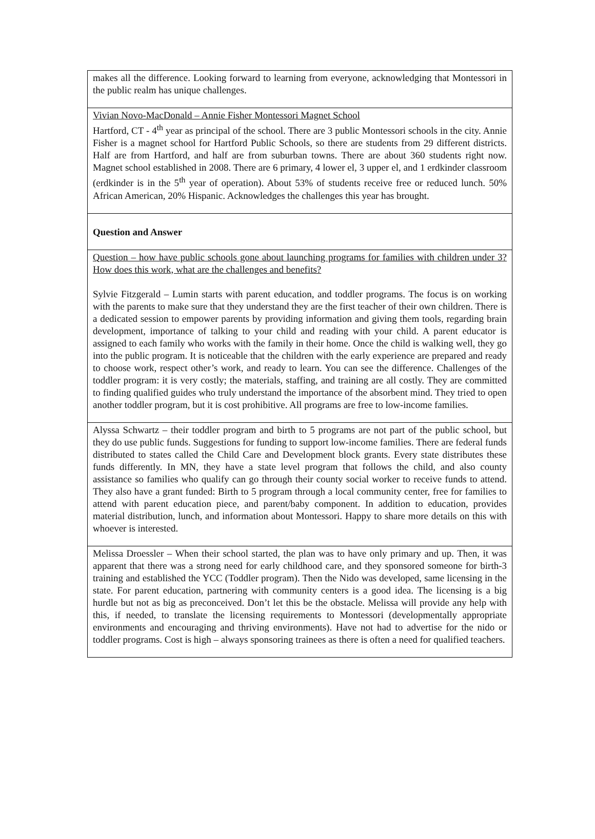| makes all the difference. Looking forward to learning from everyone, acknowledging that Montessori in the public realm has unique challenges. |
| Vivian Novo-MacDonald – Annie Fisher Montessori Magnet School Hartford, CT - 4<sup>th</sup> year as principal of the school. There are 3 public Montessori schools in the city. Annie Fisher is a magnet school for Hartford Public Schools, so there are students from 29 different districts. Half are from Hartford, and half are from suburban towns. There are about 360 students right now. Magnet school established in 2008. There are 6 primary, 4 lower el, 3 upper el, and 1 erdkinder classroom (erdkinder is in the 5<sup>th</sup> year of operation). About 53% of students receive free or reduced lunch. 50% African American, 20% Hispanic. Acknowledges the challenges this year has brought. |
| Question and Answer |
| Question – how have public schools gone about launching programs for families with children under 3? How does this work, what are the challenges and benefits? Sylvie Fitzgerald – Lumin starts with parent education, and toddler programs. The focus is on working with the parents to make sure that they understand they are the first teacher of their own children. There is a dedicated session to empower parents by providing information and giving them tools, regarding brain development, importance of talking to your child and reading with your child. A parent educator is assigned to each family who works with the family in their home. Once the child is walking well, they go into the public program. It is noticeable that the children with the early experience are prepared and ready to choose work, respect other’s work, and ready to learn. You can see the difference. Challenges of the toddler program: it is very costly; the materials, staffing, and training are all costly. They are committed to finding qualified guides who truly understand the importance of the absorbent mind. They tried to open another toddler program, but it is cost prohibitive. All programs are free to low-income families. |
| Alyssa Schwartz – their toddler program and birth to 5 programs are not part of the public school, but they do use public funds. Suggestions for funding to support low-income families. There are federal funds distributed to states called the Child Care and Development block grants. Every state distributes these funds differently. In MN, they have a state level program that follows the child, and also county assistance so families who qualify can go through their county social worker to receive funds to attend. They also have a grant funded: Birth to 5 program through a local community center, free for families to attend with parent education piece, and parent/baby component. In addition to education, provides material distribution, lunch, and information about Montessori. Happy to share more details on this with whoever is interested. |
| Melissa Droessler – When their school started, the plan was to have only primary and up. Then, it was apparent that there was a strong need for early childhood care, and they sponsored someone for birth-3 training and established the YCC (Toddler program). Then the Nido was developed, same licensing in the state. For parent education, partnering with community centers is a good idea. The licensing is a big hurdle but not as big as preconceived. Don’t let this be the obstacle. Melissa will provide any help with this, if needed, to translate the licensing requirements to Montessori (developmentally appropriate environments and encouraging and thriving environments). Have not had to advertise for the nido or toddler programs. Cost is high – always sponsoring trainees as there is often a need for qualified teachers. |